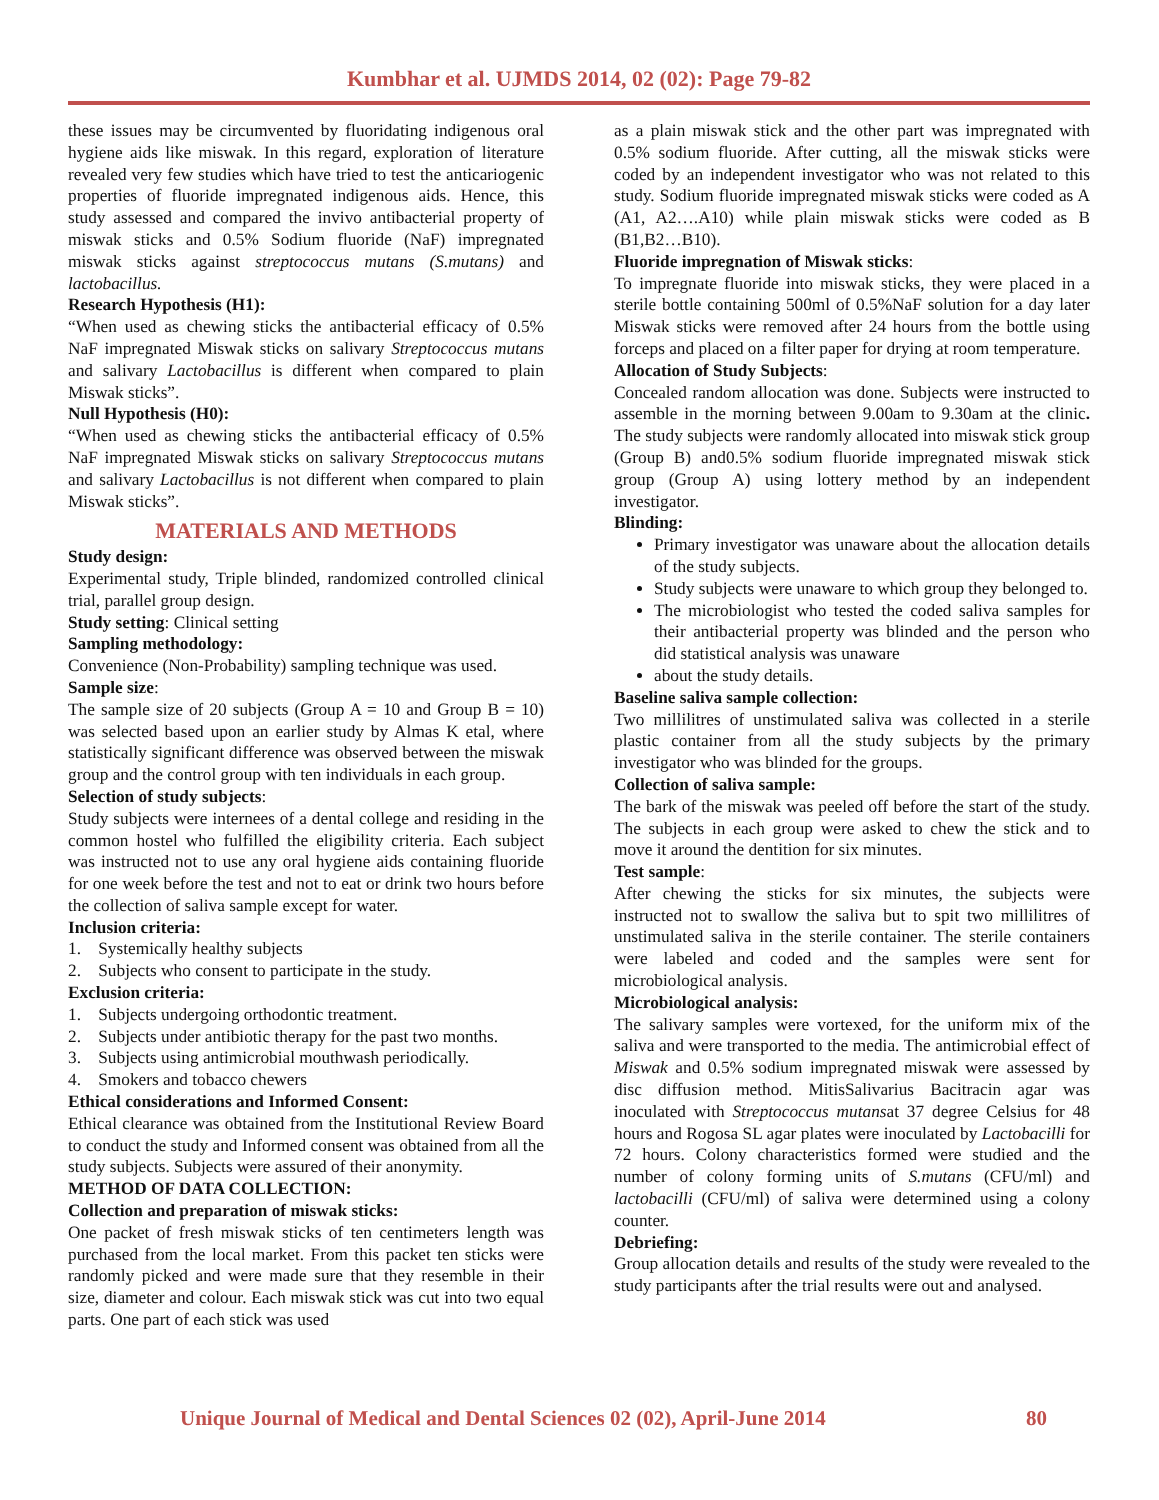Kumbhar et al. UJMDS 2014, 02 (02): Page 79-82
these issues may be circumvented by fluoridating indigenous oral hygiene aids like miswak. In this regard, exploration of literature revealed very few studies which have tried to test the anticariogenic properties of fluoride impregnated indigenous aids. Hence, this study assessed and compared the invivo antibacterial property of miswak sticks and 0.5% Sodium fluoride (NaF) impregnated miswak sticks against streptococcus mutans (S.mutans) and lactobacillus.
Research Hypothesis (H1):
“When used as chewing sticks the antibacterial efficacy of 0.5% NaF impregnated Miswak sticks on salivary Streptococcus mutans and salivary Lactobacillus is different when compared to plain Miswak sticks”.
Null Hypothesis (H0):
“When used as chewing sticks the antibacterial efficacy of 0.5% NaF impregnated Miswak sticks on salivary Streptococcus mutans and salivary Lactobacillus is not different when compared to plain Miswak sticks”.
MATERIALS AND METHODS
Study design:
Experimental study, Triple blinded, randomized controlled clinical trial, parallel group design.
Study setting: Clinical setting
Sampling methodology:
Convenience (Non-Probability) sampling technique was used.
Sample size:
The sample size of 20 subjects (Group A = 10 and Group B = 10) was selected based upon an earlier study by Almas K etal, where statistically significant difference was observed between the miswak group and the control group with ten individuals in each group.
Selection of study subjects:
Study subjects were internees of a dental college and residing in the common hostel who fulfilled the eligibility criteria. Each subject was instructed not to use any oral hygiene aids containing fluoride for one week before the test and not to eat or drink two hours before the collection of saliva sample except for water.
Inclusion criteria:
1. Systemically healthy subjects
2. Subjects who consent to participate in the study.
Exclusion criteria:
1. Subjects undergoing orthodontic treatment.
2. Subjects under antibiotic therapy for the past two months.
3. Subjects using antimicrobial mouthwash periodically.
4. Smokers and tobacco chewers
Ethical considerations and Informed Consent:
Ethical clearance was obtained from the Institutional Review Board to conduct the study and Informed consent was obtained from all the study subjects. Subjects were assured of their anonymity.
METHOD OF DATA COLLECTION:
Collection and preparation of miswak sticks:
One packet of fresh miswak sticks of ten centimeters length was purchased from the local market. From this packet ten sticks were randomly picked and were made sure that they resemble in their size, diameter and colour. Each miswak stick was cut into two equal parts. One part of each stick was used
as a plain miswak stick and the other part was impregnated with 0.5% sodium fluoride. After cutting, all the miswak sticks were coded by an independent investigator who was not related to this study. Sodium fluoride impregnated miswak sticks were coded as A (A1, A2….A10) while plain miswak sticks were coded as B (B1,B2…B10).
Fluoride impregnation of Miswak sticks:
To impregnate fluoride into miswak sticks, they were placed in a sterile bottle containing 500ml of 0.5%NaF solution for a day later Miswak sticks were removed after 24 hours from the bottle using forceps and placed on a filter paper for drying at room temperature.
Allocation of Study Subjects:
Concealed random allocation was done. Subjects were instructed to assemble in the morning between 9.00am to 9.30am at the clinic. The study subjects were randomly allocated into miswak stick group (Group B) and0.5% sodium fluoride impregnated miswak stick group (Group A) using lottery method by an independent investigator.
Blinding:
Primary investigator was unaware about the allocation details of the study subjects.
Study subjects were unaware to which group they belonged to.
The microbiologist who tested the coded saliva samples for their antibacterial property was blinded and the person who did statistical analysis was unaware
about the study details.
Baseline saliva sample collection:
Two millilitres of unstimulated saliva was collected in a sterile plastic container from all the study subjects by the primary investigator who was blinded for the groups.
Collection of saliva sample:
The bark of the miswak was peeled off before the start of the study. The subjects in each group were asked to chew the stick and to move it around the dentition for six minutes.
Test sample:
After chewing the sticks for six minutes, the subjects were instructed not to swallow the saliva but to spit two millilitres of unstimulated saliva in the sterile container. The sterile containers were labeled and coded and the samples were sent for microbiological analysis.
Microbiological analysis:
The salivary samples were vortexed, for the uniform mix of the saliva and were transported to the media. The antimicrobial effect of Miswak and 0.5% sodium impregnated miswak were assessed by disc diffusion method. MitisSalivarius Bacitracin agar was inoculated with Streptococcus mutansat 37 degree Celsius for 48 hours and Rogosa SL agar plates were inoculated by Lactobacilli for 72 hours. Colony characteristics formed were studied and the number of colony forming units of S.mutans (CFU/ml) and lactobacilli (CFU/ml) of saliva were determined using a colony counter.
Debriefing:
Group allocation details and results of the study were revealed to the study participants after the trial results were out and analysed.
Unique Journal of Medical and Dental Sciences 02 (02), April-June 2014
80